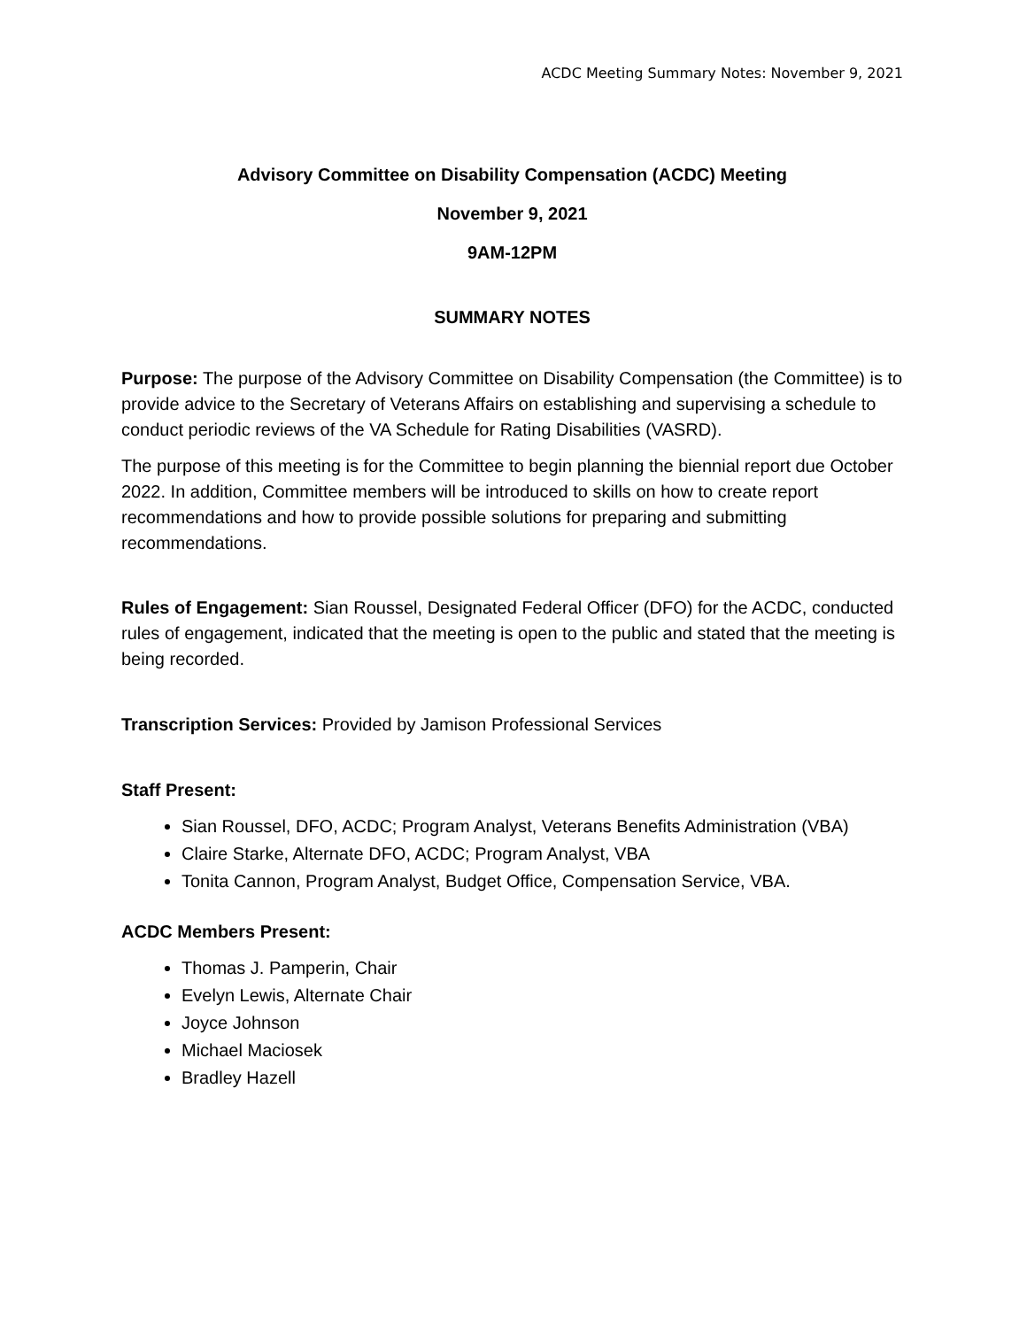ACDC Meeting Summary Notes: November 9, 2021
Advisory Committee on Disability Compensation (ACDC) Meeting
November 9, 2021
9AM-12PM
SUMMARY NOTES
Purpose: The purpose of the Advisory Committee on Disability Compensation (the Committee) is to provide advice to the Secretary of Veterans Affairs on establishing and supervising a schedule to conduct periodic reviews of the VA Schedule for Rating Disabilities (VASRD).
The purpose of this meeting is for the Committee to begin planning the biennial report due October 2022. In addition, Committee members will be introduced to skills on how to create report recommendations and how to provide possible solutions for preparing and submitting recommendations.
Rules of Engagement: Sian Roussel, Designated Federal Officer (DFO) for the ACDC, conducted rules of engagement, indicated that the meeting is open to the public and stated that the meeting is being recorded.
Transcription Services: Provided by Jamison Professional Services
Staff Present:
Sian Roussel, DFO, ACDC; Program Analyst, Veterans Benefits Administration (VBA)
Claire Starke, Alternate DFO, ACDC; Program Analyst, VBA
Tonita Cannon, Program Analyst, Budget Office, Compensation Service, VBA.
ACDC Members Present:
Thomas J. Pamperin, Chair
Evelyn Lewis, Alternate Chair
Joyce Johnson
Michael Maciosek
Bradley Hazell